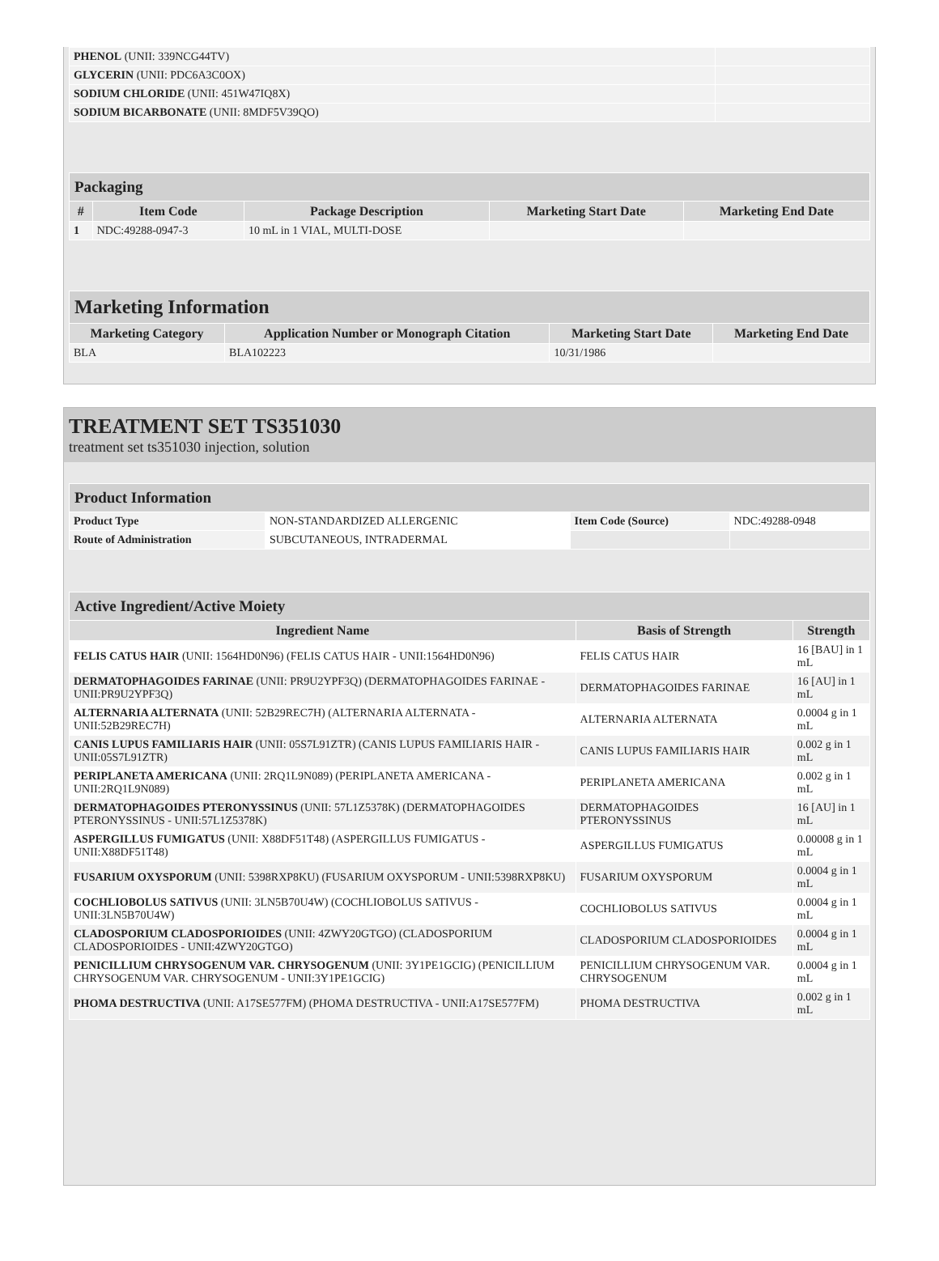| PHENOL (UNII: 339NCG44TV) | |
| GLYCERIN (UNII: PDC6A3C0OX) | |
| SODIUM CHLORIDE (UNII: 451W47IQ8X) | |
| SODIUM BICARBONATE (UNII: 8MDF5V39QO) | |
| Packaging | | | | |
| --- | --- | --- | --- | --- |
| # | Item Code | Package Description | Marketing Start Date | Marketing End Date |
| 1 | NDC:49288-0947-3 | 10 mL in 1 VIAL, MULTI-DOSE | | |
| Marketing Information | | | |
| --- | --- | --- | --- |
| Marketing Category | Application Number or Monograph Citation | Marketing Start Date | Marketing End Date |
| BLA | BLA102223 | 10/31/1986 | |
TREATMENT SET TS351030
treatment set ts351030 injection, solution
| Product Information | | | |
| --- | --- | --- | --- |
| Product Type | NON-STANDARDIZED ALLERGENIC | Item Code (Source) | NDC:49288-0948 |
| Route of Administration | SUBCUTANEOUS, INTRADERMAL | | |
| Active Ingredient/Active Moiety | | |
| --- | --- | --- |
| Ingredient Name | Basis of Strength | Strength |
| FELIS CATUS HAIR (UNII: 1564HD0N96) (FELIS CATUS HAIR - UNII:1564HD0N96) | FELIS CATUS HAIR | 16 [BAU] in 1 mL |
| DERMATOPHAGOIDES FARINAE (UNII: PR9U2YPF3Q) (DERMATOPHAGOIDES FARINAE - UNII:PR9U2YPF3Q) | DERMATOPHAGOIDES FARINAE | 16 [AU] in 1 mL |
| ALTERNARIA ALTERNATA (UNII: 52B29REC7H) (ALTERNARIA ALTERNATA - UNII:52B29REC7H) | ALTERNARIA ALTERNATA | 0.0004 g in 1 mL |
| CANIS LUPUS FAMILIARIS HAIR (UNII: 05S7L91ZTR) (CANIS LUPUS FAMILIARIS HAIR - UNII:05S7L91ZTR) | CANIS LUPUS FAMILIARIS HAIR | 0.002 g in 1 mL |
| PERIPLANETA AMERICANA (UNII: 2RQ1L9N089) (PERIPLANETA AMERICANA - UNII:2RQ1L9N089) | PERIPLANETA AMERICANA | 0.002 g in 1 mL |
| DERMATOPHAGOIDES PTERONYSSINUS (UNII: 57L1Z5378K) (DERMATOPHAGOIDES PTERONYSSINUS - UNII:57L1Z5378K) | DERMATOPHAGOIDES PTERONYSSINUS | 16 [AU] in 1 mL |
| ASPERGILLUS FUMIGATUS (UNII: X88DF51T48) (ASPERGILLUS FUMIGATUS - UNII:X88DF51T48) | ASPERGILLUS FUMIGATUS | 0.00008 g in 1 mL |
| FUSARIUM OXYSPORUM (UNII: 5398RXP8KU) (FUSARIUM OXYSPORUM - UNII:5398RXP8KU) | FUSARIUM OXYSPORUM | 0.0004 g in 1 mL |
| COCHLIOBOLUS SATIVUS (UNII: 3LN5B70U4W) (COCHLIOBOLUS SATIVUS - UNII:3LN5B70U4W) | COCHLIOBOLUS SATIVUS | 0.0004 g in 1 mL |
| CLADOSPORIUM CLADOSPORIOIDES (UNII: 4ZWY20GTGO) (CLADOSPORIUM CLADOSPORIOIDES - UNII:4ZWY20GTGO) | CLADOSPORIUM CLADOSPORIOIDES | 0.0004 g in 1 mL |
| PENICILLIUM CHRYSOGENUM VAR. CHRYSOGENUM (UNII: 3Y1PE1GCIG) (PENICILLIUM CHRYSOGENUM VAR. CHRYSOGENUM - UNII:3Y1PE1GCIG) | PENICILLIUM CHRYSOGENUM VAR. CHRYSOGENUM | 0.0004 g in 1 mL |
| PHOMA DESTRUCTIVA (UNII: A17SE577FM) (PHOMA DESTRUCTIVA - UNII:A17SE577FM) | PHOMA DESTRUCTIVA | 0.002 g in 1 mL |